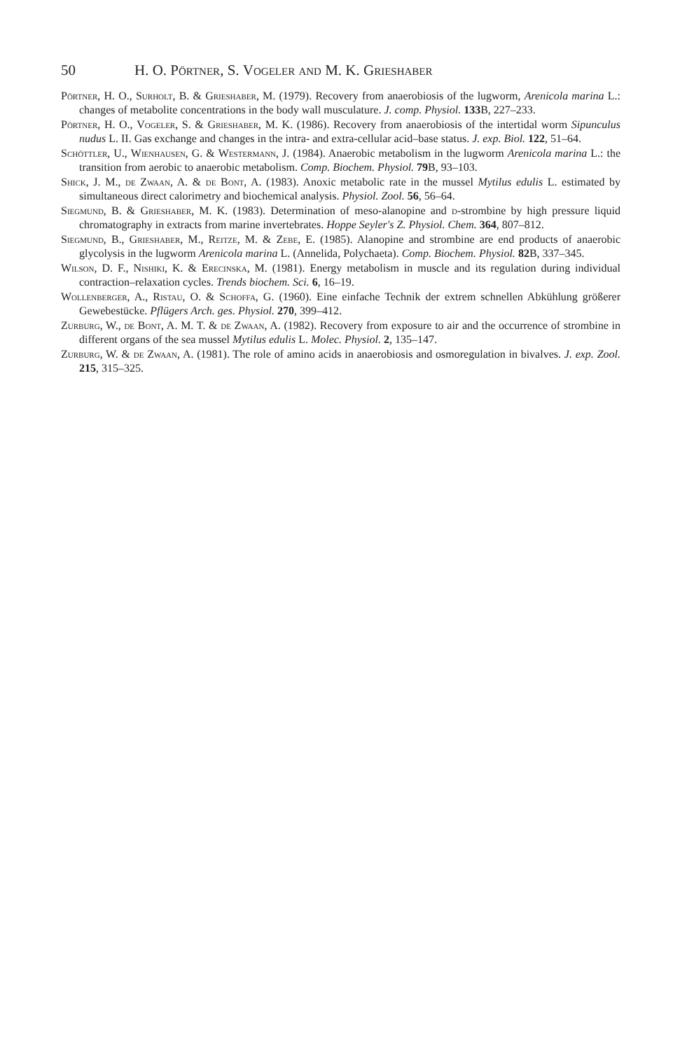50 H. O. Pörtner, S. Vogeler and M. K. Grieshaber
Pörtner, H. O., Surholt, B. & Grieshaber, M. (1979). Recovery from anaerobiosis of the lugworm, Arenicola marina L.: changes of metabolite concentrations in the body wall musculature. J. comp. Physiol. 133 B, 227–233.
Pörtner, H. O., Vogeler, S. & Grieshaber, M. K. (1986). Recovery from anaerobiosis of the intertidal worm Sipunculus nudus L. II. Gas exchange and changes in the intra- and extra-cellular acid–base status. J. exp. Biol. 122, 51–64.
Schöttler, U., Wienhausen, G. & Westermann, J. (1984). Anaerobic metabolism in the lugworm Arenicola marina L.: the transition from aerobic to anaerobic metabolism. Comp. Biochem. Physiol. 79 B, 93–103.
Shick, J. M., de Zwaan, A. & de Bont, A. (1983). Anoxic metabolic rate in the mussel Mytilus edulis L. estimated by simultaneous direct calorimetry and biochemical analysis. Physiol. Zool. 56, 56–64.
Siegmund, B. & Grieshaber, M. K. (1983). Determination of meso-alanopine and d-strombine by high pressure liquid chromatography in extracts from marine invertebrates. Hoppe Seyler's Z. Physiol. Chem. 364, 807–812.
Siegmund, B., Grieshaber, M., Reitze, M. & Zebe, E. (1985). Alanopine and strombine are end products of anaerobic glycolysis in the lugworm Arenicola marina L. (Annelida, Polychaeta). Comp. Biochem. Physiol. 82 B, 337–345.
Wilson, D. F., Nishiki, K. & Erecinska, M. (1981). Energy metabolism in muscle and its regulation during individual contraction–relaxation cycles. Trends biochem. Sci. 6, 16–19.
Wollenberger, A., Ristau, O. & Schoffa, G. (1960). Eine einfache Technik der extrem schnellen Abkühlung größerer Gewebestücke. Pflügers Arch. ges. Physiol. 270, 399–412.
Zurburg, W., de Bont, A. M. T. & de Zwaan, A. (1982). Recovery from exposure to air and the occurrence of strombine in different organs of the sea mussel Mytilus edulis L. Molec. Physiol. 2, 135–147.
Zurburg, W. & de Zwaan, A. (1981). The role of amino acids in anaerobiosis and osmoregulation in bivalves. J. exp. Zool. 215, 315–325.